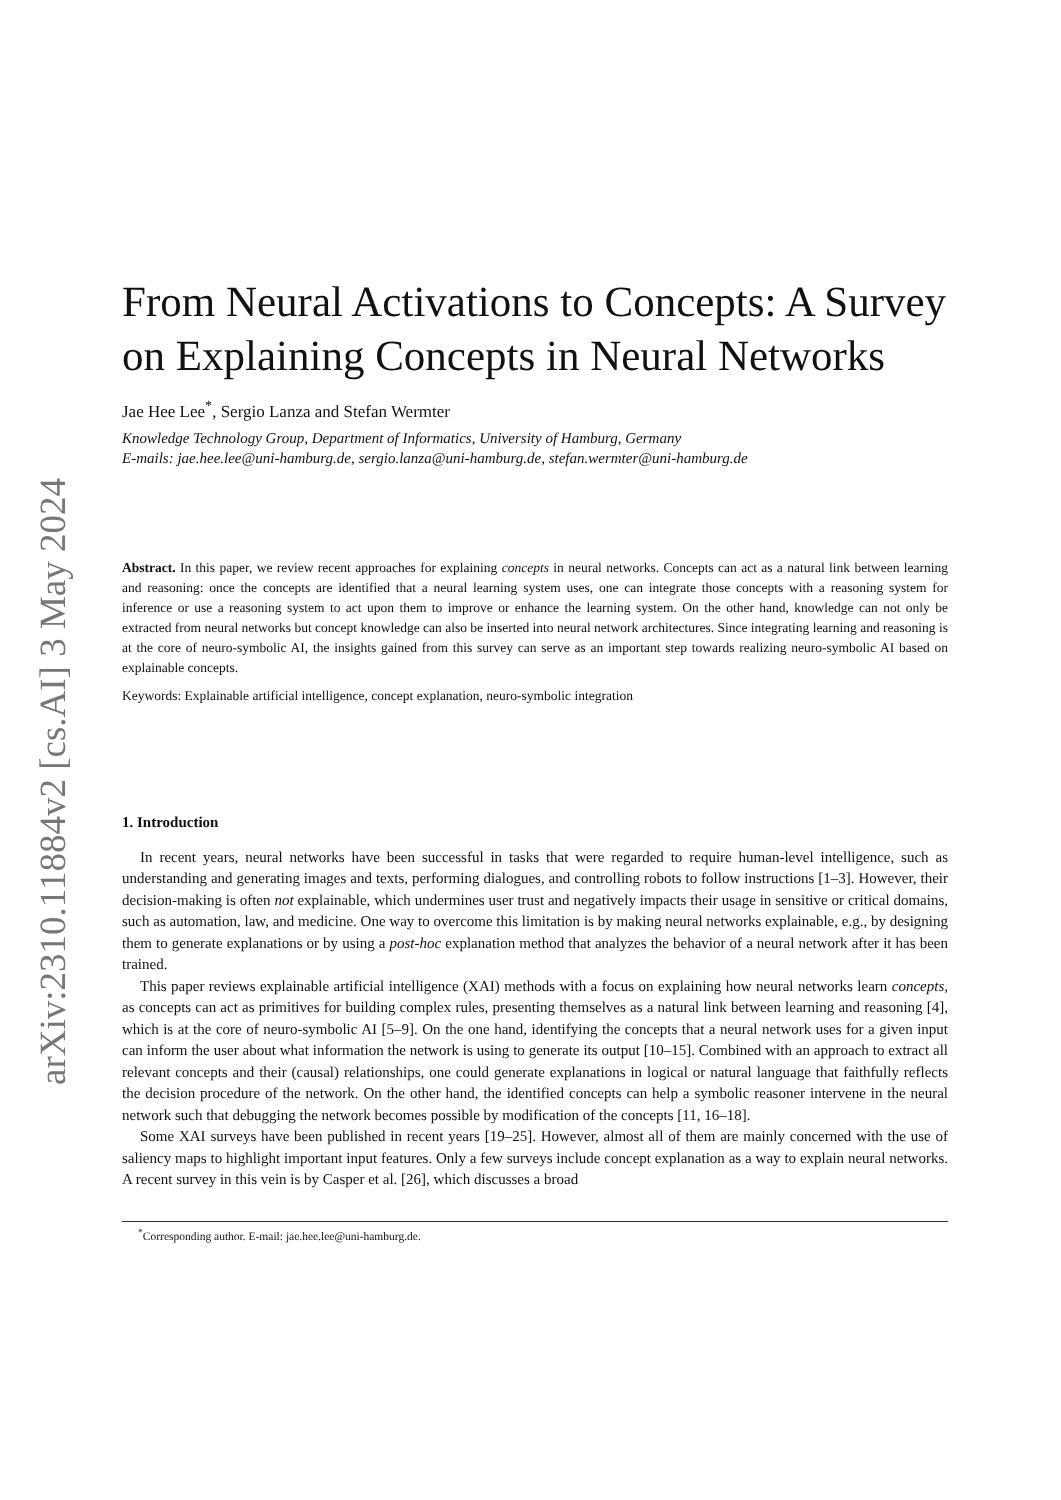arXiv:2310.11884v2 [cs.AI] 3 May 2024
From Neural Activations to Concepts: A Survey on Explaining Concepts in Neural Networks
Jae Hee Lee<sup>*</sup>, Sergio Lanza and Stefan Wermter
Knowledge Technology Group, Department of Informatics, University of Hamburg, Germany
E-mails: jae.hee.lee@uni-hamburg.de, sergio.lanza@uni-hamburg.de, stefan.wermter@uni-hamburg.de
Abstract. In this paper, we review recent approaches for explaining concepts in neural networks. Concepts can act as a natural link between learning and reasoning: once the concepts are identified that a neural learning system uses, one can integrate those concepts with a reasoning system for inference or use a reasoning system to act upon them to improve or enhance the learning system. On the other hand, knowledge can not only be extracted from neural networks but concept knowledge can also be inserted into neural network architectures. Since integrating learning and reasoning is at the core of neuro-symbolic AI, the insights gained from this survey can serve as an important step towards realizing neuro-symbolic AI based on explainable concepts.
Keywords: Explainable artificial intelligence, concept explanation, neuro-symbolic integration
1. Introduction
In recent years, neural networks have been successful in tasks that were regarded to require human-level intelligence, such as understanding and generating images and texts, performing dialogues, and controlling robots to follow instructions [1–3]. However, their decision-making is often not explainable, which undermines user trust and negatively impacts their usage in sensitive or critical domains, such as automation, law, and medicine. One way to overcome this limitation is by making neural networks explainable, e.g., by designing them to generate explanations or by using a post-hoc explanation method that analyzes the behavior of a neural network after it has been trained.
This paper reviews explainable artificial intelligence (XAI) methods with a focus on explaining how neural networks learn concepts, as concepts can act as primitives for building complex rules, presenting themselves as a natural link between learning and reasoning [4], which is at the core of neuro-symbolic AI [5–9]. On the one hand, identifying the concepts that a neural network uses for a given input can inform the user about what information the network is using to generate its output [10–15]. Combined with an approach to extract all relevant concepts and their (causal) relationships, one could generate explanations in logical or natural language that faithfully reflects the decision procedure of the network. On the other hand, the identified concepts can help a symbolic reasoner intervene in the neural network such that debugging the network becomes possible by modification of the concepts [11, 16–18].
Some XAI surveys have been published in recent years [19–25]. However, almost all of them are mainly concerned with the use of saliency maps to highlight important input features. Only a few surveys include concept explanation as a way to explain neural networks. A recent survey in this vein is by Casper et al. [26], which discusses a broad
<sup>*</sup> Corresponding author. E-mail: jae.hee.lee@uni-hamburg.de.